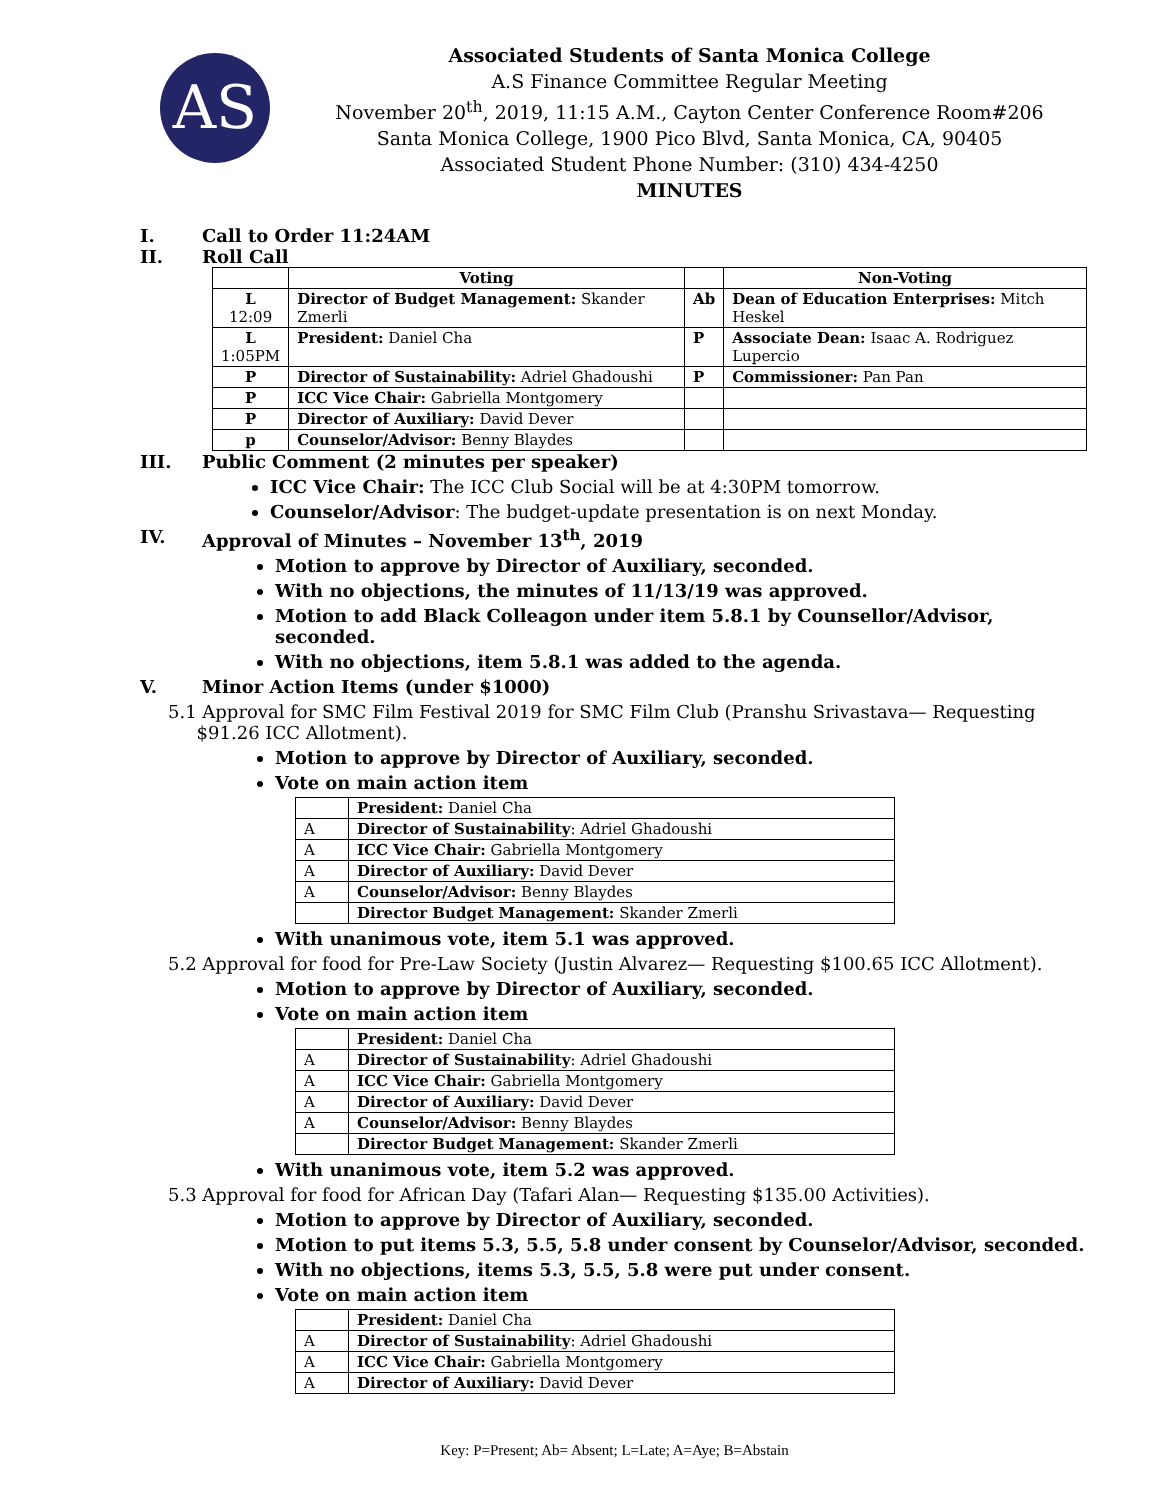AS
Associated Students of Santa Monica College
A.S Finance Committee Regular Meeting
November 20<sup>th</sup>, 2019, 11:15 A.M., Cayton Center Conference Room#206
Santa Monica College, 1900 Pico Blvd, Santa Monica, CA, 90405
Associated Student Phone Number: (310) 434-4250
MINUTES
I. Call to Order 11:24AM
II. Roll Call
| | Voting | | Non-Voting |
| L 12:09 | Director of Budget Management: Skander Zmerli | Ab | Dean of Education Enterprises: Mitch Heskel |
| L 1:05PM | President: Daniel Cha | P | Associate Dean: Isaac A. Rodriguez Lupercio |
| P | Director of Sustainability: Adriel Ghadoushi | P | Commissioner: Pan Pan |
| P | ICC Vice Chair: Gabriella Montgomery | | |
| P | Director of Auxiliary: David Dever | | |
| p | Counselor/Advisor: Benny Blaydes | | |
III. Public Comment (2 minutes per speaker)
ICC Vice Chair: The ICC Club Social will be at 4:30PM tomorrow.
Counselor/Advisor: The budget-update presentation is on next Monday.
IV. Approval of Minutes – November 13<sup>th</sup>, 2019
Motion to approve by Director of Auxiliary, seconded.
With no objections, the minutes of 11/13/19 was approved.
Motion to add Black Colleagon under item 5.8.1 by Counsellor/Advisor, seconded.
With no objections, item 5.8.1 was added to the agenda.
V. Minor Action Items (under $1000)
5.1 Approval for SMC Film Festival 2019 for SMC Film Club (Pranshu Srivastava— Requesting
$91.26 ICC Allotment).
Motion to approve by Director of Auxiliary, seconded.
Vote on main action item
| | President: Daniel Cha |
| A | Director of Sustainability : Adriel Ghadoushi |
| A | ICC Vice Chair: Gabriella Montgomery |
| A | Director of Auxiliary: David Dever |
| A | Counselor/Advisor: Benny Blaydes |
| | Director Budget Management: Skander Zmerli |
With unanimous vote, item 5.1 was approved.
5.2 Approval for food for Pre-Law Society (Justin Alvarez— Requesting $100.65 ICC Allotment).
Motion to approve by Director of Auxiliary, seconded.
Vote on main action item
| | President: Daniel Cha |
| A | Director of Sustainability : Adriel Ghadoushi |
| A | ICC Vice Chair: Gabriella Montgomery |
| A | Director of Auxiliary: David Dever |
| A | Counselor/Advisor: Benny Blaydes |
| | Director Budget Management: Skander Zmerli |
With unanimous vote, item 5.2 was approved.
5.3 Approval for food for African Day (Tafari Alan— Requesting $135.00 Activities).
Motion to approve by Director of Auxiliary, seconded.
Motion to put items 5.3, 5.5, 5.8 under consent by Counselor/Advisor, seconded.
With no objections, items 5.3, 5.5, 5.8 were put under consent.
Vote on main action item
| | President: Daniel Cha |
| A | Director of Sustainability : Adriel Ghadoushi |
| A | ICC Vice Chair: Gabriella Montgomery |
| A | Director of Auxiliary: David Dever |
Key: P=Present; Ab= Absent; L=Late; A=Aye; B=Abstain